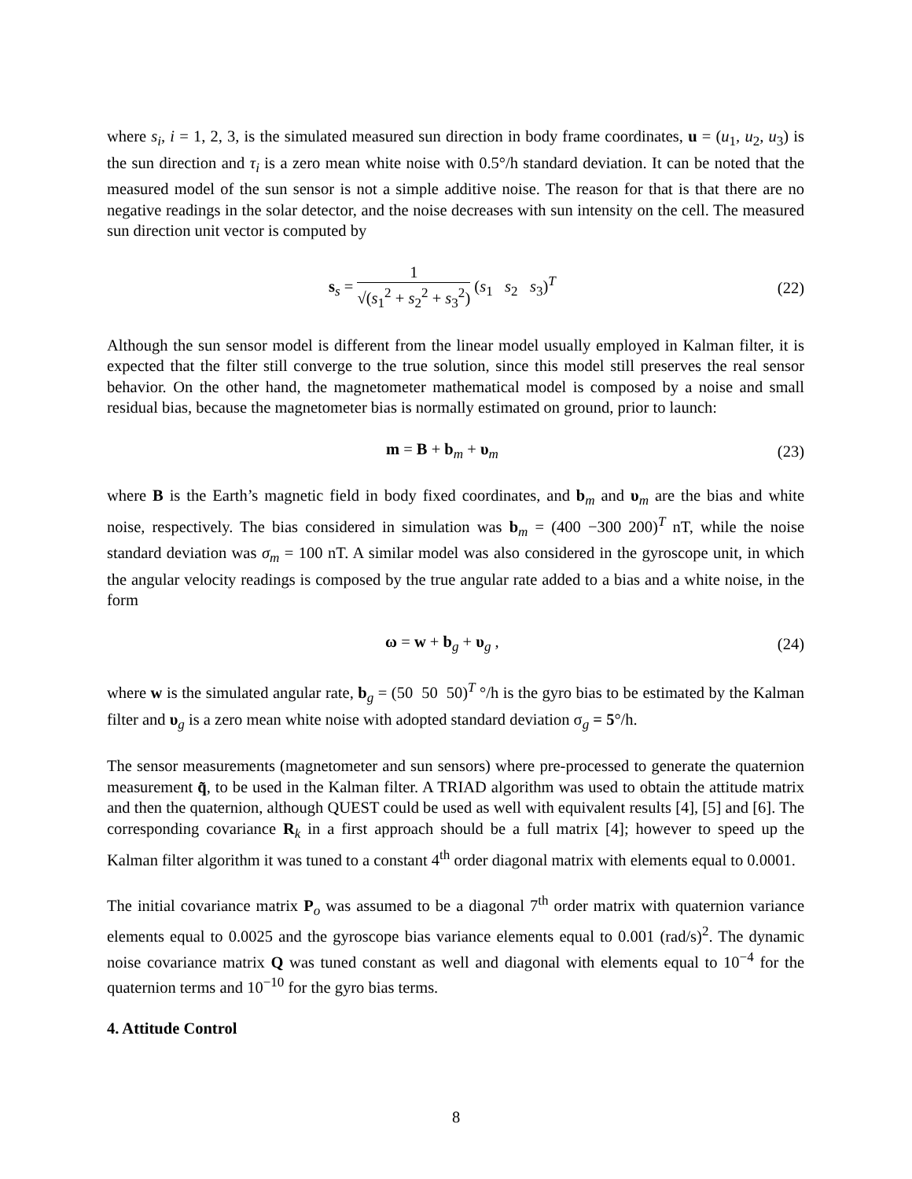where s<sub>i</sub>, i = 1, 2, 3, is the simulated measured sun direction in body frame coordinates, u = (u<sub>1</sub>, u<sub>2</sub>, u<sub>3</sub>) is the sun direction and τ<sub>i</sub> is a zero mean white noise with 0.5°/h standard deviation. It can be noted that the measured model of the sun sensor is not a simple additive noise. The reason for that is that there are no negative readings in the solar detector, and the noise decreases with sun intensity on the cell. The measured sun direction unit vector is computed by
s<sub>s</sub> = 1 √(s<sub>1</sub><sup>2</sup> + s<sub>2</sub><sup>2</sup> + s<sub>3</sub><sup>2</sup>) (s<sub>1</sub> s<sub>2</sub> s<sub>3</sub>)<sup>T</sup>
(22)
Although the sun sensor model is different from the linear model usually employed in Kalman filter, it is expected that the filter still converge to the true solution, since this model still preserves the real sensor behavior. On the other hand, the magnetometer mathematical model is composed by a noise and small residual bias, because the magnetometer bias is normally estimated on ground, prior to launch:
m = B + b<sub>m</sub> + υ<sub>m</sub> (23)
where B is the Earth’s magnetic field in body fixed coordinates, and b<sub>m</sub> and υ<sub>m</sub> are the bias and white noise, respectively. The bias considered in simulation was b<sub>m</sub> = (400 −300 200)<sup>T</sup> nT, while the noise standard deviation was σ<sub>m</sub> = 100 nT. A similar model was also considered in the gyroscope unit, in which the angular velocity readings is composed by the true angular rate added to a bias and a white noise, in the form
ω = w + b<sub>g</sub> + υ<sub>g</sub> , (24)
where w is the simulated angular rate, b<sub>g</sub> = (50 50 50)<sup>T</sup> °/h is the gyro bias to be estimated by the Kalman filter and υ<sub>g</sub> is a zero mean white noise with adopted standard deviation σ<sub>g</sub> = 5°/h.
The sensor measurements (magnetometer and sun sensors) where pre-processed to generate the quaternion measurement q̃, to be used in the Kalman filter. A TRIAD algorithm was used to obtain the attitude matrix and then the quaternion, although QUEST could be used as well with equivalent results [4], [5] and [6]. The corresponding covariance R<sub>k</sub> in a first approach should be a full matrix [4]; however to speed up the Kalman filter algorithm it was tuned to a constant 4<sup>th</sup> order diagonal matrix with elements equal to 0.0001.
The initial covariance matrix P<sub>o</sub> was assumed to be a diagonal 7<sup>th</sup> order matrix with quaternion variance elements equal to 0.0025 and the gyroscope bias variance elements equal to 0.001 (rad/s)<sup>2</sup>. The dynamic noise covariance matrix Q was tuned constant as well and diagonal with elements equal to 10<sup>−4</sup> for the quaternion terms and 10<sup>−10</sup> for the gyro bias terms.
4. Attitude Control
8